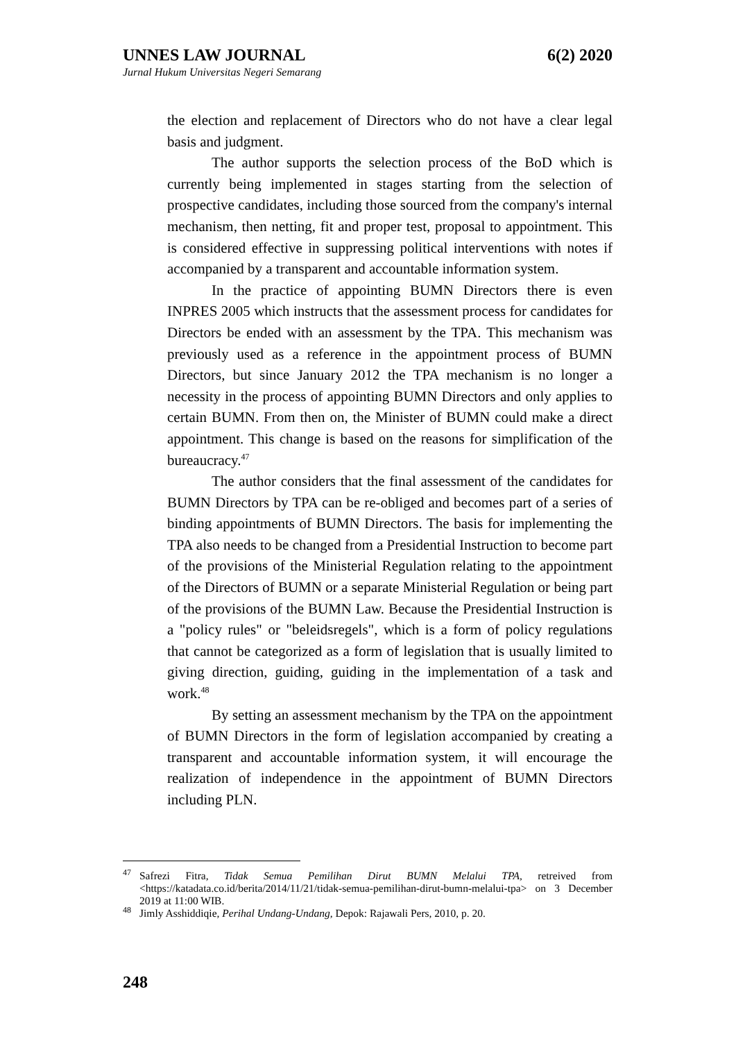UNNES LAW JOURNAL 6(2) 2020
Jurnal Hukum Universitas Negeri Semarang
the election and replacement of Directors who do not have a clear legal basis and judgment.
The author supports the selection process of the BoD which is currently being implemented in stages starting from the selection of prospective candidates, including those sourced from the company's internal mechanism, then netting, fit and proper test, proposal to appointment. This is considered effective in suppressing political interventions with notes if accompanied by a transparent and accountable information system.
In the practice of appointing BUMN Directors there is even INPRES 2005 which instructs that the assessment process for candidates for Directors be ended with an assessment by the TPA. This mechanism was previously used as a reference in the appointment process of BUMN Directors, but since January 2012 the TPA mechanism is no longer a necessity in the process of appointing BUMN Directors and only applies to certain BUMN. From then on, the Minister of BUMN could make a direct appointment. This change is based on the reasons for simplification of the bureaucracy.<sup>47</sup>
The author considers that the final assessment of the candidates for BUMN Directors by TPA can be re-obliged and becomes part of a series of binding appointments of BUMN Directors. The basis for implementing the TPA also needs to be changed from a Presidential Instruction to become part of the provisions of the Ministerial Regulation relating to the appointment of the Directors of BUMN or a separate Ministerial Regulation or being part of the provisions of the BUMN Law. Because the Presidential Instruction is a "policy rules" or "beleidsregels", which is a form of policy regulations that cannot be categorized as a form of legislation that is usually limited to giving direction, guiding, guiding in the implementation of a task and work.<sup>48</sup>
By setting an assessment mechanism by the TPA on the appointment of BUMN Directors in the form of legislation accompanied by creating a transparent and accountable information system, it will encourage the realization of independence in the appointment of BUMN Directors including PLN.
<sup>47</sup> Safrezi Fitra, Tidak Semua Pemilihan Dirut BUMN Melalui TPA, retreived from <https://katadata.co.id/berita/2014/11/21/tidak-semua-pemilihan-dirut-bumn-melalui-tpa> on 3 December 2019 at 11:00 WIB.
<sup>48</sup> Jimly Asshiddiqie, Perihal Undang-Undang, Depok: Rajawali Pers, 2010, p. 20.
248